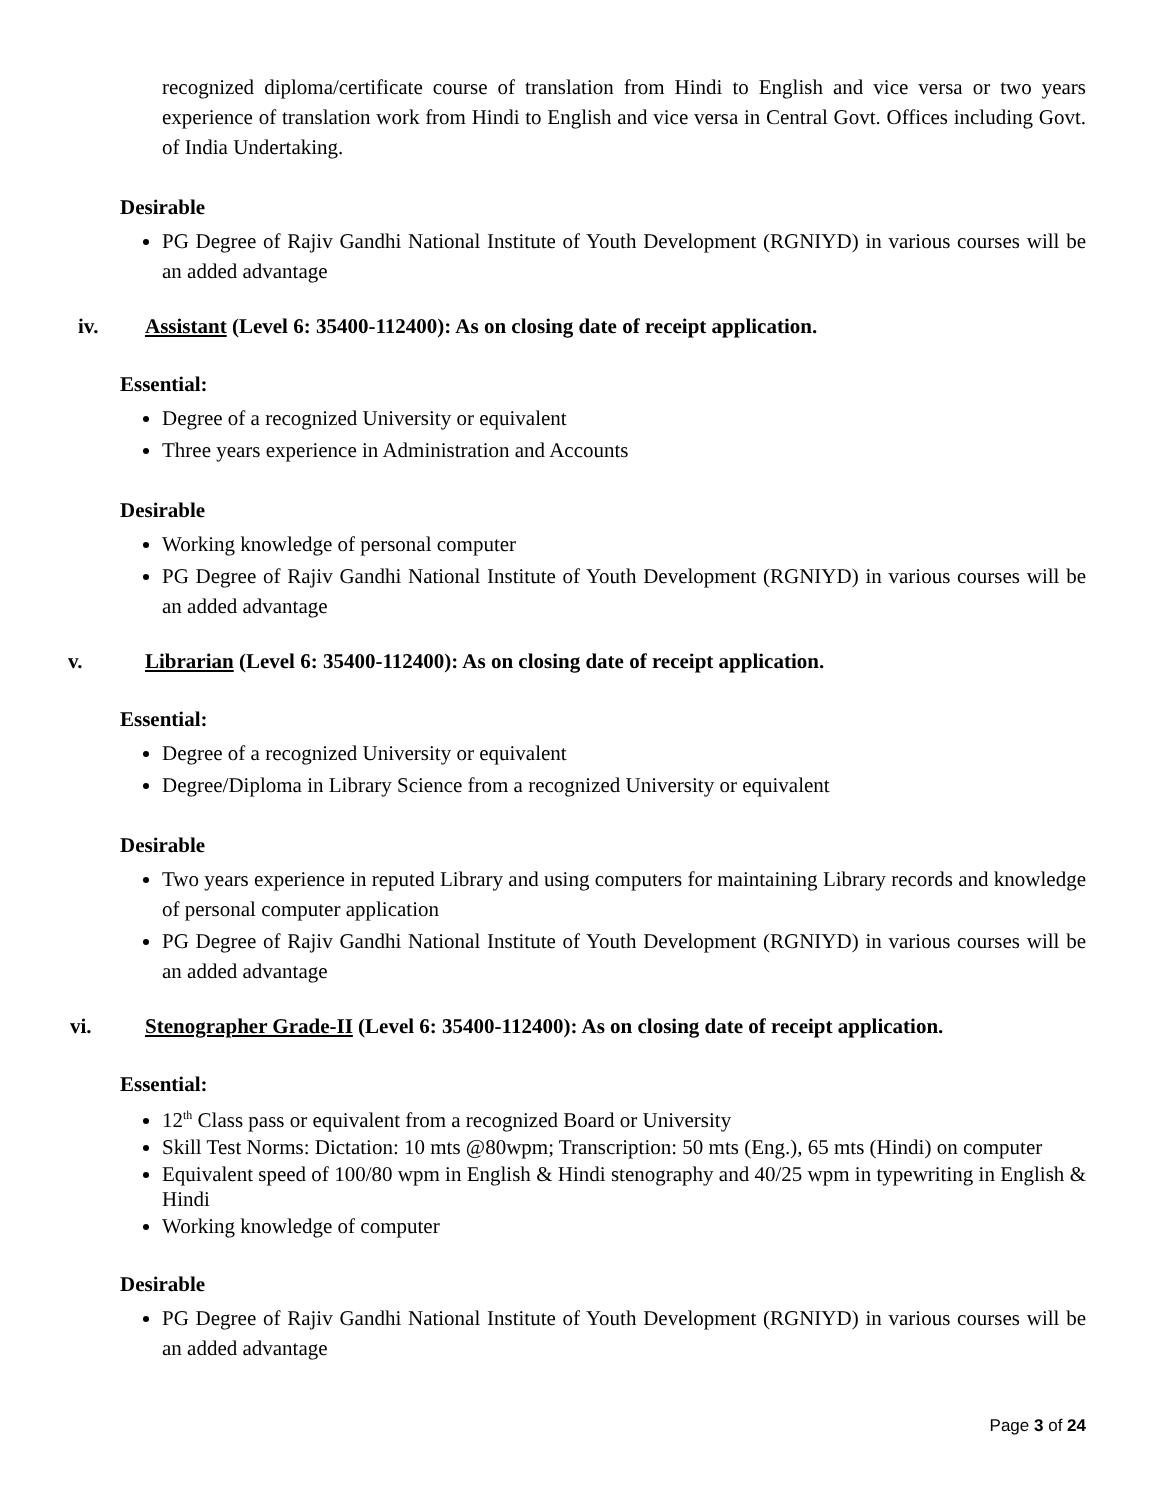recognized diploma/certificate course of translation from Hindi to English and vice versa or two years experience of translation work from Hindi to English and vice versa in Central Govt. Offices including Govt. of India Undertaking.
Desirable
PG Degree of Rajiv Gandhi National Institute of Youth Development (RGNIYD) in various courses will be an added advantage
iv. Assistant (Level 6: 35400-112400): As on closing date of receipt application.
Essential:
Degree of a recognized University or equivalent
Three years experience in Administration and Accounts
Desirable
Working knowledge of personal computer
PG Degree of Rajiv Gandhi National Institute of Youth Development (RGNIYD) in various courses will be an added advantage
v. Librarian (Level 6: 35400-112400): As on closing date of receipt application.
Essential:
Degree of a recognized University or equivalent
Degree/Diploma in Library Science from a recognized University or equivalent
Desirable
Two years experience in reputed Library and using computers for maintaining Library records and knowledge of personal computer application
PG Degree of Rajiv Gandhi National Institute of Youth Development (RGNIYD) in various courses will be an added advantage
vi. Stenographer Grade-II (Level 6: 35400-112400): As on closing date of receipt application.
Essential:
12<sup>th</sup> Class pass or equivalent from a recognized Board or University
Skill Test Norms: Dictation: 10 mts @80wpm; Transcription: 50 mts (Eng.), 65 mts (Hindi) on computer
Equivalent speed of 100/80 wpm in English & Hindi stenography and 40/25 wpm in typewriting in English & Hindi
Working knowledge of computer
Desirable
PG Degree of Rajiv Gandhi National Institute of Youth Development (RGNIYD) in various courses will be an added advantage
Page 3 of 24